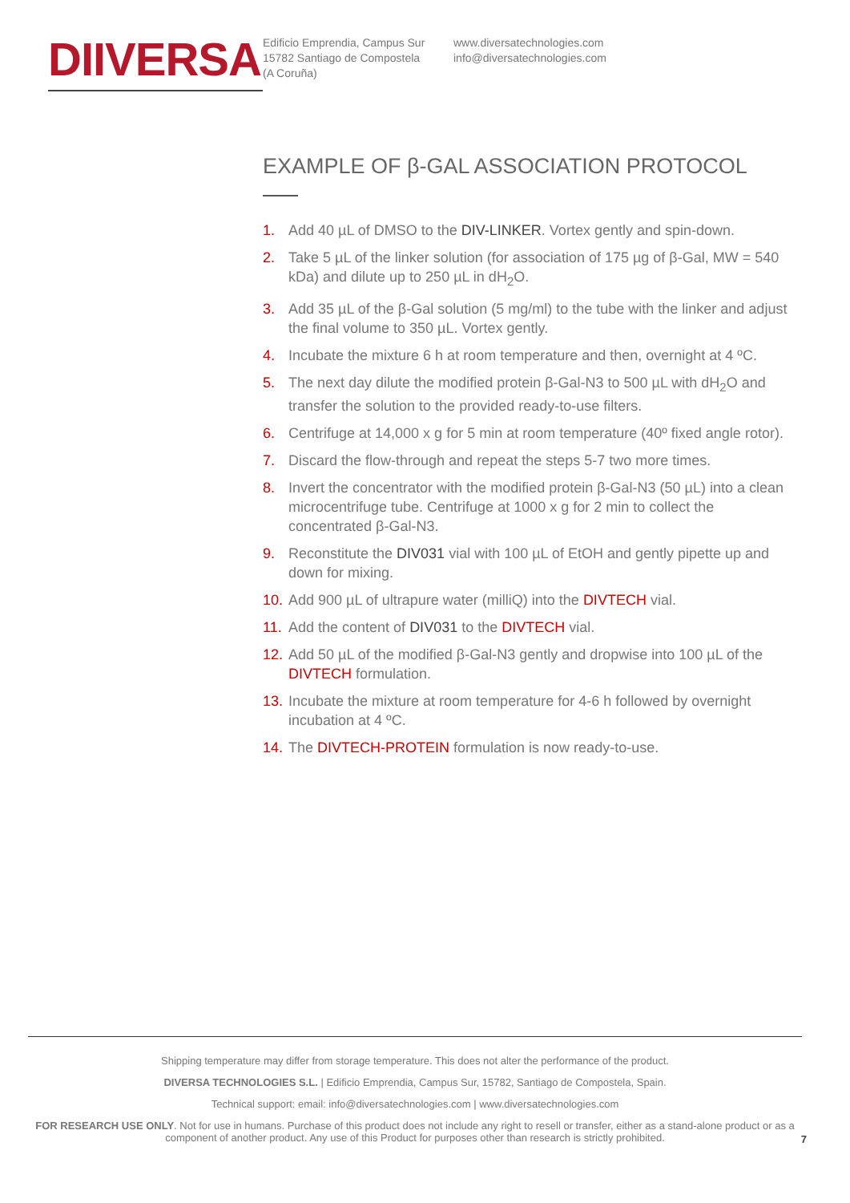DIIVERSA
Edificio Emprendia, Campus Sur
15782 Santiago de Compostela
(A Coruña)
www.diversatechnologies.com
info@diversatechnologies.com
EXAMPLE OF β-GAL ASSOCIATION PROTOCOL
1. Add 40 µL of DMSO to the DIV-LINKER. Vortex gently and spin-down.
2. Take 5 µL of the linker solution (for association of 175 µg of β-Gal, MW = 540 kDa) and dilute up to 250 µL in dH<sub>2</sub>O.
3. Add 35 µL of the β-Gal solution (5 mg/ml) to the tube with the linker and adjust the final volume to 350 µL. Vortex gently.
4. Incubate the mixture 6 h at room temperature and then, overnight at 4 ºC.
5. The next day dilute the modified protein β-Gal-N3 to 500 µL with dH<sub>2</sub>O and transfer the solution to the provided ready-to-use filters.
6. Centrifuge at 14,000 x g for 5 min at room temperature (40º fixed angle rotor).
7. Discard the flow-through and repeat the steps 5-7 two more times.
8. Invert the concentrator with the modified protein β-Gal-N3 (50 µL) into a clean microcentrifuge tube. Centrifuge at 1000 x g for 2 min to collect the concentrated β-Gal-N3.
9. Reconstitute the DIV031 vial with 100 µL of EtOH and gently pipette up and down for mixing.
10. Add 900 µL of ultrapure water (milliQ) into the DIVTECH vial.
11. Add the content of DIV031 to the DIVTECH vial.
12. Add 50 µL of the modified β-Gal-N3 gently and dropwise into 100 µL of the DIVTECH formulation.
13. Incubate the mixture at room temperature for 4-6 h followed by overnight incubation at 4 ºC.
14. The DIVTECH-PROTEIN formulation is now ready-to-use.
Shipping temperature may differ from storage temperature. This does not alter the performance of the product.
DIVERSA TECHNOLOGIES S.L. | Edificio Emprendia, Campus Sur, 15782, Santiago de Compostela, Spain.
Technical support: email: info@diversatechnologies.com | www.diversatechnologies.com
FOR RESEARCH USE ONLY. Not for use in humans. Purchase of this product does not include any right to resell or transfer, either as a stand-alone product or as a component of another product. Any use of this Product for purposes other than research is strictly prohibited.
7